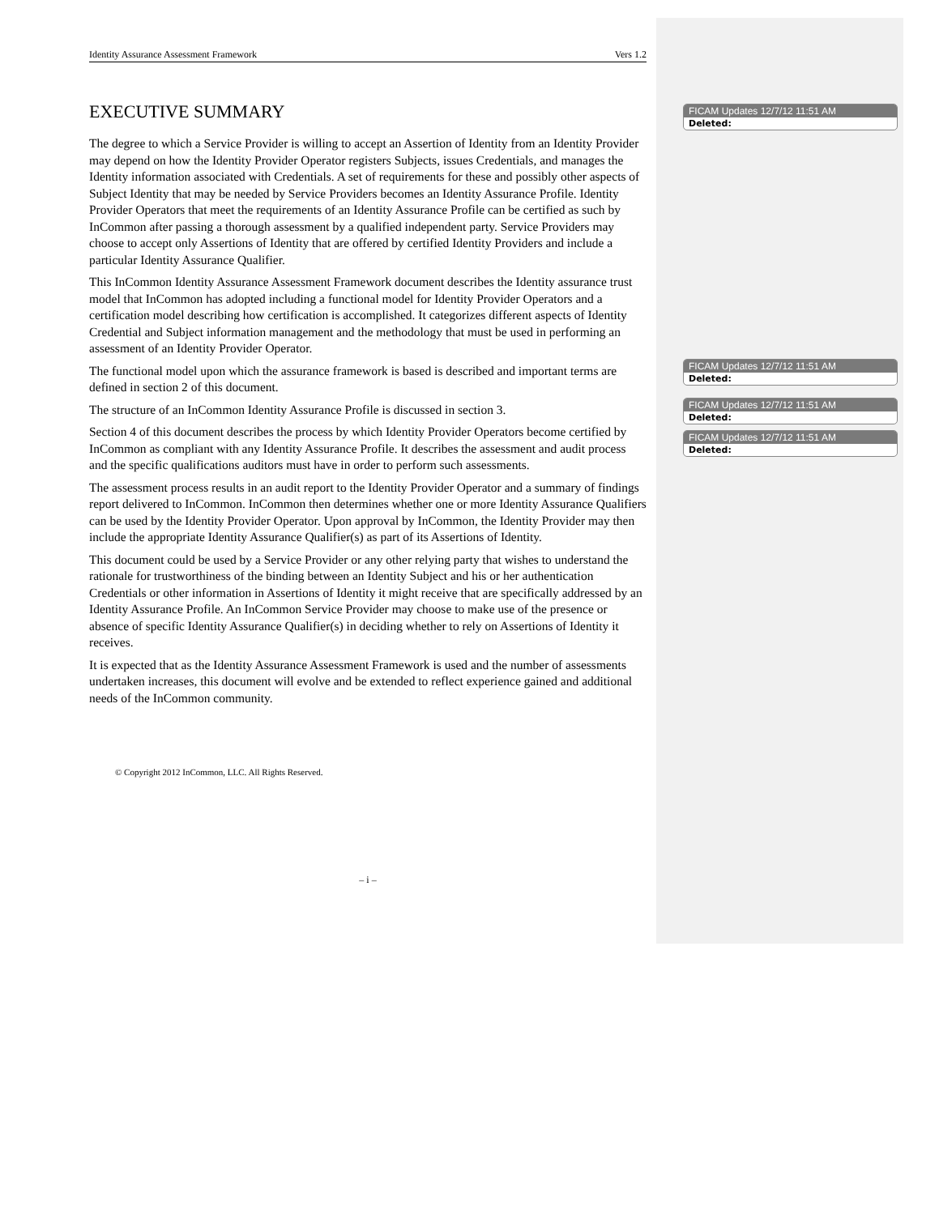Identity Assurance Assessment Framework Vers 1.2
EXECUTIVE SUMMARY
The degree to which a Service Provider is willing to accept an Assertion of Identity from an Identity Provider may depend on how the Identity Provider Operator registers Subjects, issues Credentials, and manages the Identity information associated with Credentials. A set of requirements for these and possibly other aspects of Subject Identity that may be needed by Service Providers becomes an Identity Assurance Profile. Identity Provider Operators that meet the requirements of an Identity Assurance Profile can be certified as such by InCommon after passing a thorough assessment by a qualified independent party. Service Providers may choose to accept only Assertions of Identity that are offered by certified Identity Providers and include a particular Identity Assurance Qualifier.
This InCommon Identity Assurance Assessment Framework document describes the Identity assurance trust model that InCommon has adopted including a functional model for Identity Provider Operators and a certification model describing how certification is accomplished. It categorizes different aspects of Identity Credential and Subject information management and the methodology that must be used in performing an assessment of an Identity Provider Operator.
The functional model upon which the assurance framework is based is described and important terms are defined in section 2 of this document.
The structure of an InCommon Identity Assurance Profile is discussed in section 3.
Section 4 of this document describes the process by which Identity Provider Operators become certified by InCommon as compliant with any Identity Assurance Profile. It describes the assessment and audit process and the specific qualifications auditors must have in order to perform such assessments.
The assessment process results in an audit report to the Identity Provider Operator and a summary of findings report delivered to InCommon. InCommon then determines whether one or more Identity Assurance Qualifiers can be used by the Identity Provider Operator. Upon approval by InCommon, the Identity Provider may then include the appropriate Identity Assurance Qualifier(s) as part of its Assertions of Identity.
This document could be used by a Service Provider or any other relying party that wishes to understand the rationale for trustworthiness of the binding between an Identity Subject and his or her authentication Credentials or other information in Assertions of Identity it might receive that are specifically addressed by an Identity Assurance Profile. An InCommon Service Provider may choose to make use of the presence or absence of specific Identity Assurance Qualifier(s) in deciding whether to rely on Assertions of Identity it receives.
It is expected that as the Identity Assurance Assessment Framework is used and the number of assessments undertaken increases, this document will evolve and be extended to reflect experience gained and additional needs of the InCommon community.
© Copyright 2012 InCommon, LLC. All Rights Reserved.
– i –
FICAM Updates 12/7/12 11:51 AM
Deleted:
FICAM Updates 12/7/12 11:51 AM
Deleted:
FICAM Updates 12/7/12 11:51 AM
Deleted:
FICAM Updates 12/7/12 11:51 AM
Deleted: